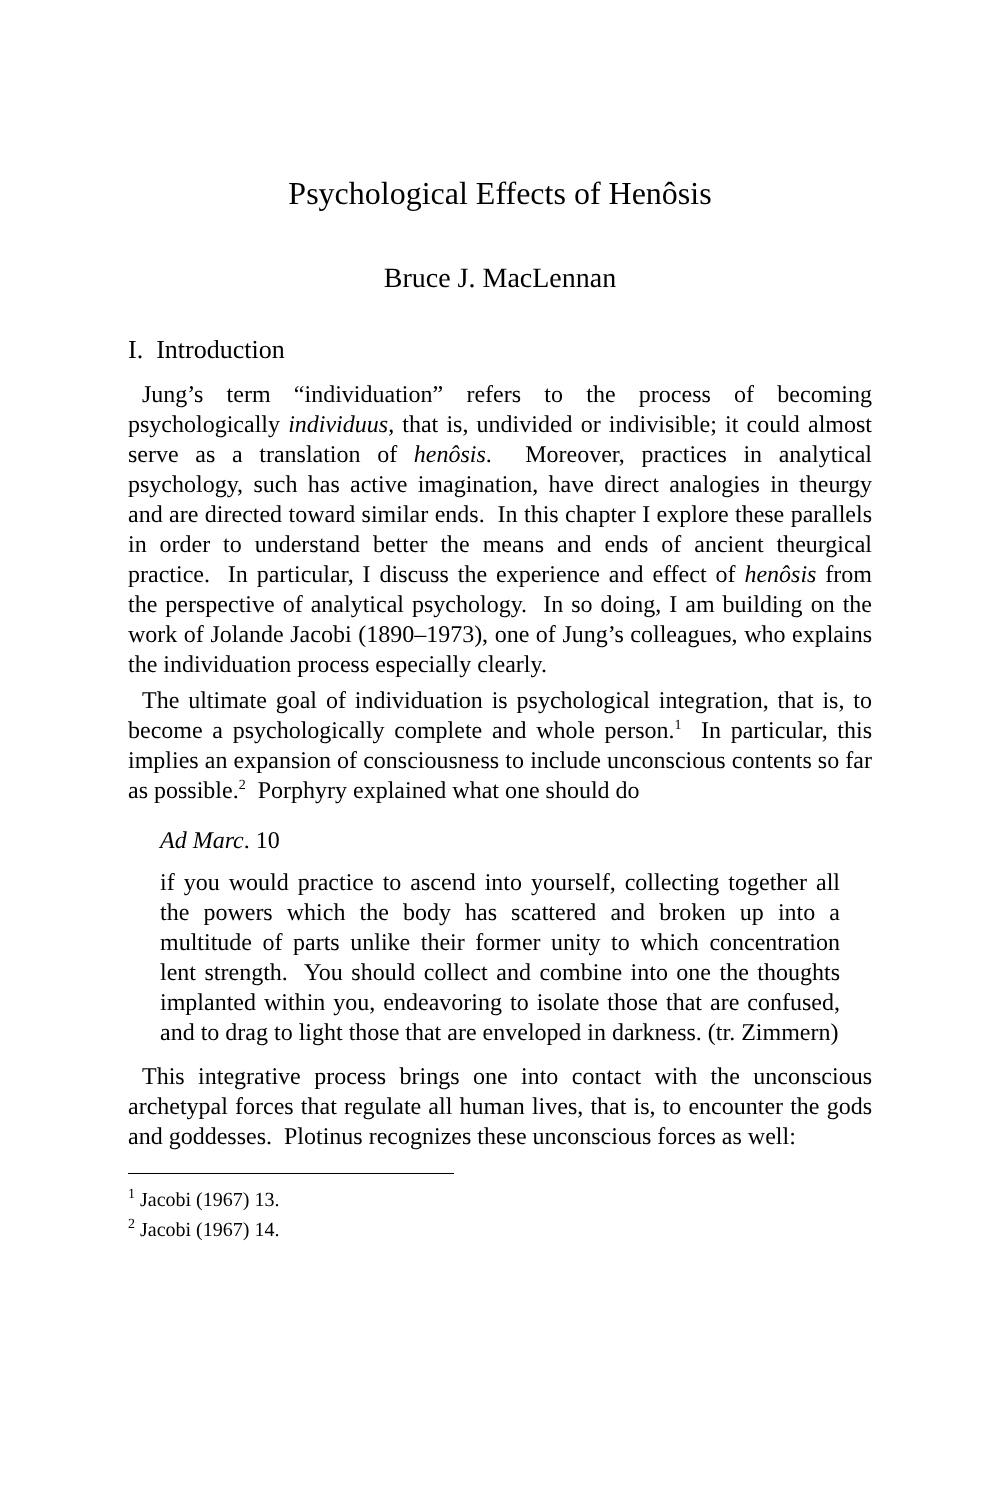Psychological Effects of Henôsis
Bruce J. MacLennan
I. Introduction
Jung’s term “individuation” refers to the process of becoming psychologically individuus, that is, undivided or indivisible; it could almost serve as a translation of henôsis. Moreover, practices in analytical psychology, such has active imagination, have direct analogies in theurgy and are directed toward similar ends. In this chapter I explore these parallels in order to understand better the means and ends of ancient theurgical practice. In particular, I discuss the experience and effect of henôsis from the perspective of analytical psychology. In so doing, I am building on the work of Jolande Jacobi (1890–1973), one of Jung’s colleagues, who explains the individuation process especially clearly.
The ultimate goal of individuation is psychological integration, that is, to become a psychologically complete and whole person.<sup>1</sup> In particular, this implies an expansion of consciousness to include unconscious contents so far as possible.<sup>2</sup> Porphyry explained what one should do
Ad Marc. 10
if you would practice to ascend into yourself, collecting together all the powers which the body has scattered and broken up into a multitude of parts unlike their former unity to which concentration lent strength. You should collect and combine into one the thoughts implanted within you, endeavoring to isolate those that are confused, and to drag to light those that are enveloped in darkness. (tr. Zimmern)
This integrative process brings one into contact with the unconscious archetypal forces that regulate all human lives, that is, to encounter the gods and goddesses. Plotinus recognizes these unconscious forces as well:
<sup>1</sup> Jacobi (1967) 13.
<sup>2</sup> Jacobi (1967) 14.